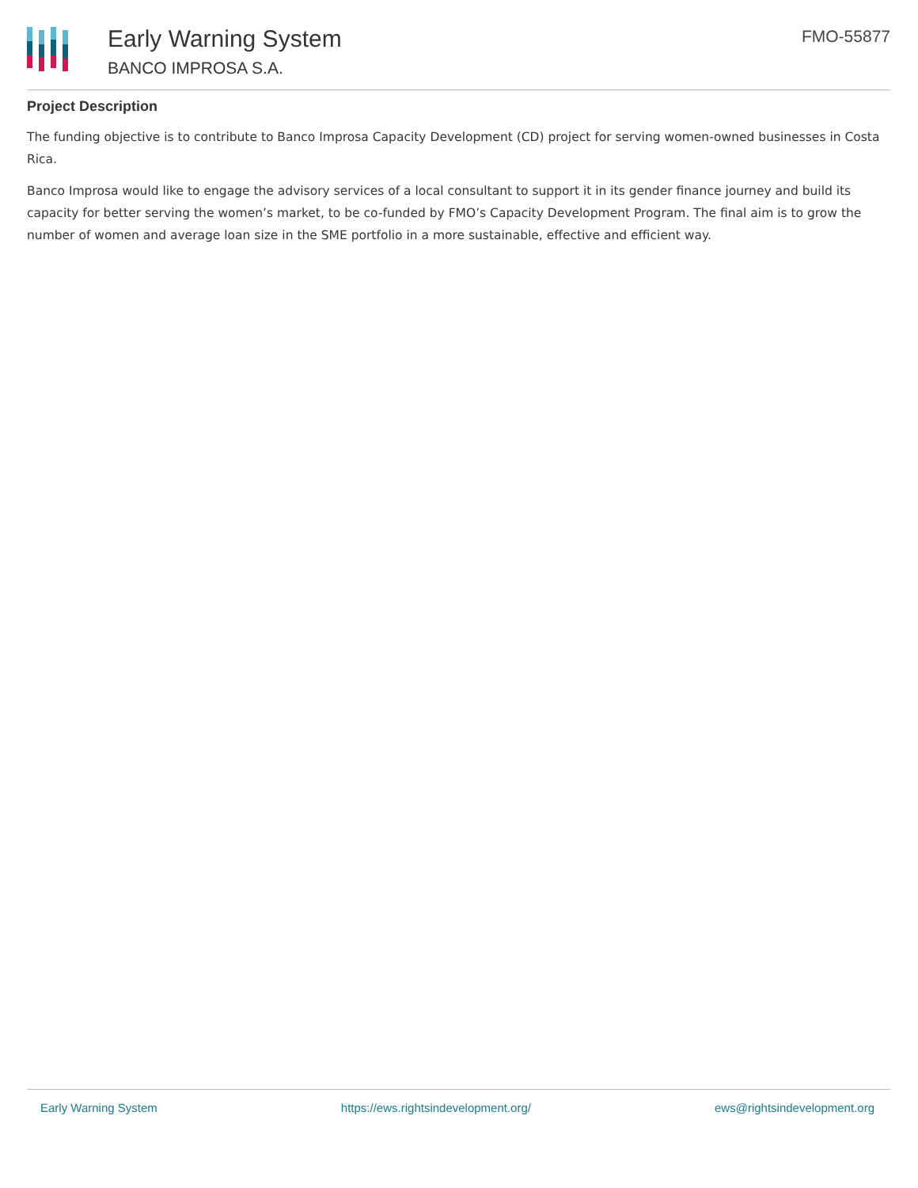Early Warning System
BANCO IMPROSA S.A.
FMO-55877
Project Description
The funding objective is to contribute to Banco Improsa Capacity Development (CD) project for serving women-owned businesses in Costa Rica.
Banco Improsa would like to engage the advisory services of a local consultant to support it in its gender finance journey and build its capacity for better serving the women’s market, to be co-funded by FMO’s Capacity Development Program. The final aim is to grow the number of women and average loan size in the SME portfolio in a more sustainable, effective and efficient way.
Early Warning System https://ews.rightsindevelopment.org/ ews@rightsindevelopment.org